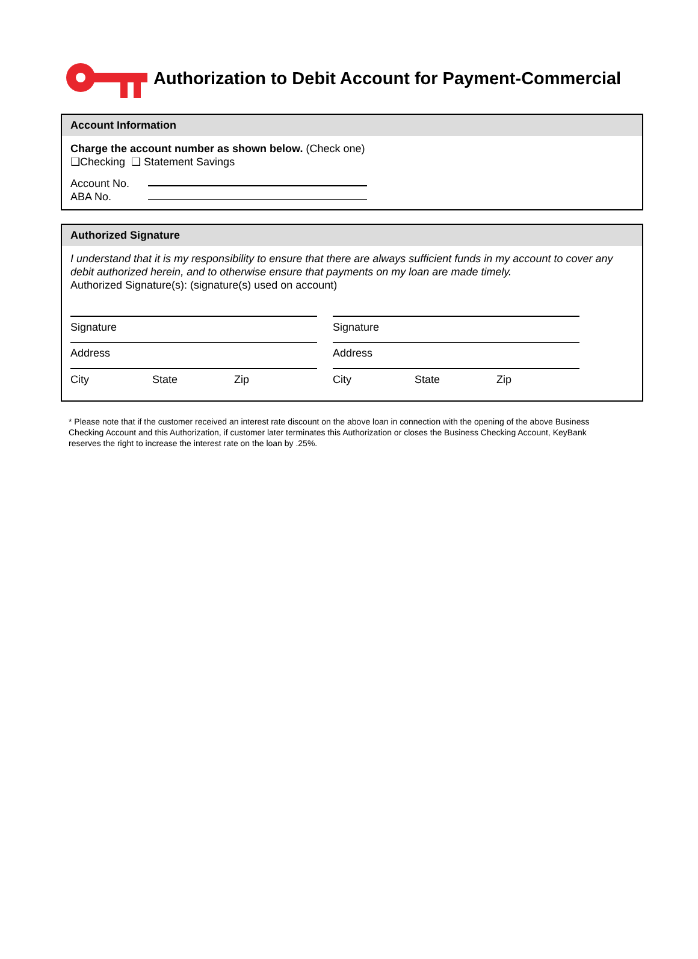Authorization to Debit Account for Payment-Commercial
Account Information
Charge the account number as shown below. (Check one)
❑Checking ❑ Statement Savings
Account No.
ABA No.
Authorized Signature
I understand that it is my responsibility to ensure that there are always sufficient funds in my account to cover any debit authorized herein, and to otherwise ensure that payments on my loan are made timely.
Authorized Signature(s): (signature(s) used on account)
Signature
Address
City State Zip
Signature
Address
City State Zip
* Please note that if the customer received an interest rate discount on the above loan in connection with the opening of the above Business Checking Account and this Authorization, if customer later terminates this Authorization or closes the Business Checking Account, KeyBank reserves the right to increase the interest rate on the loan by .25%.